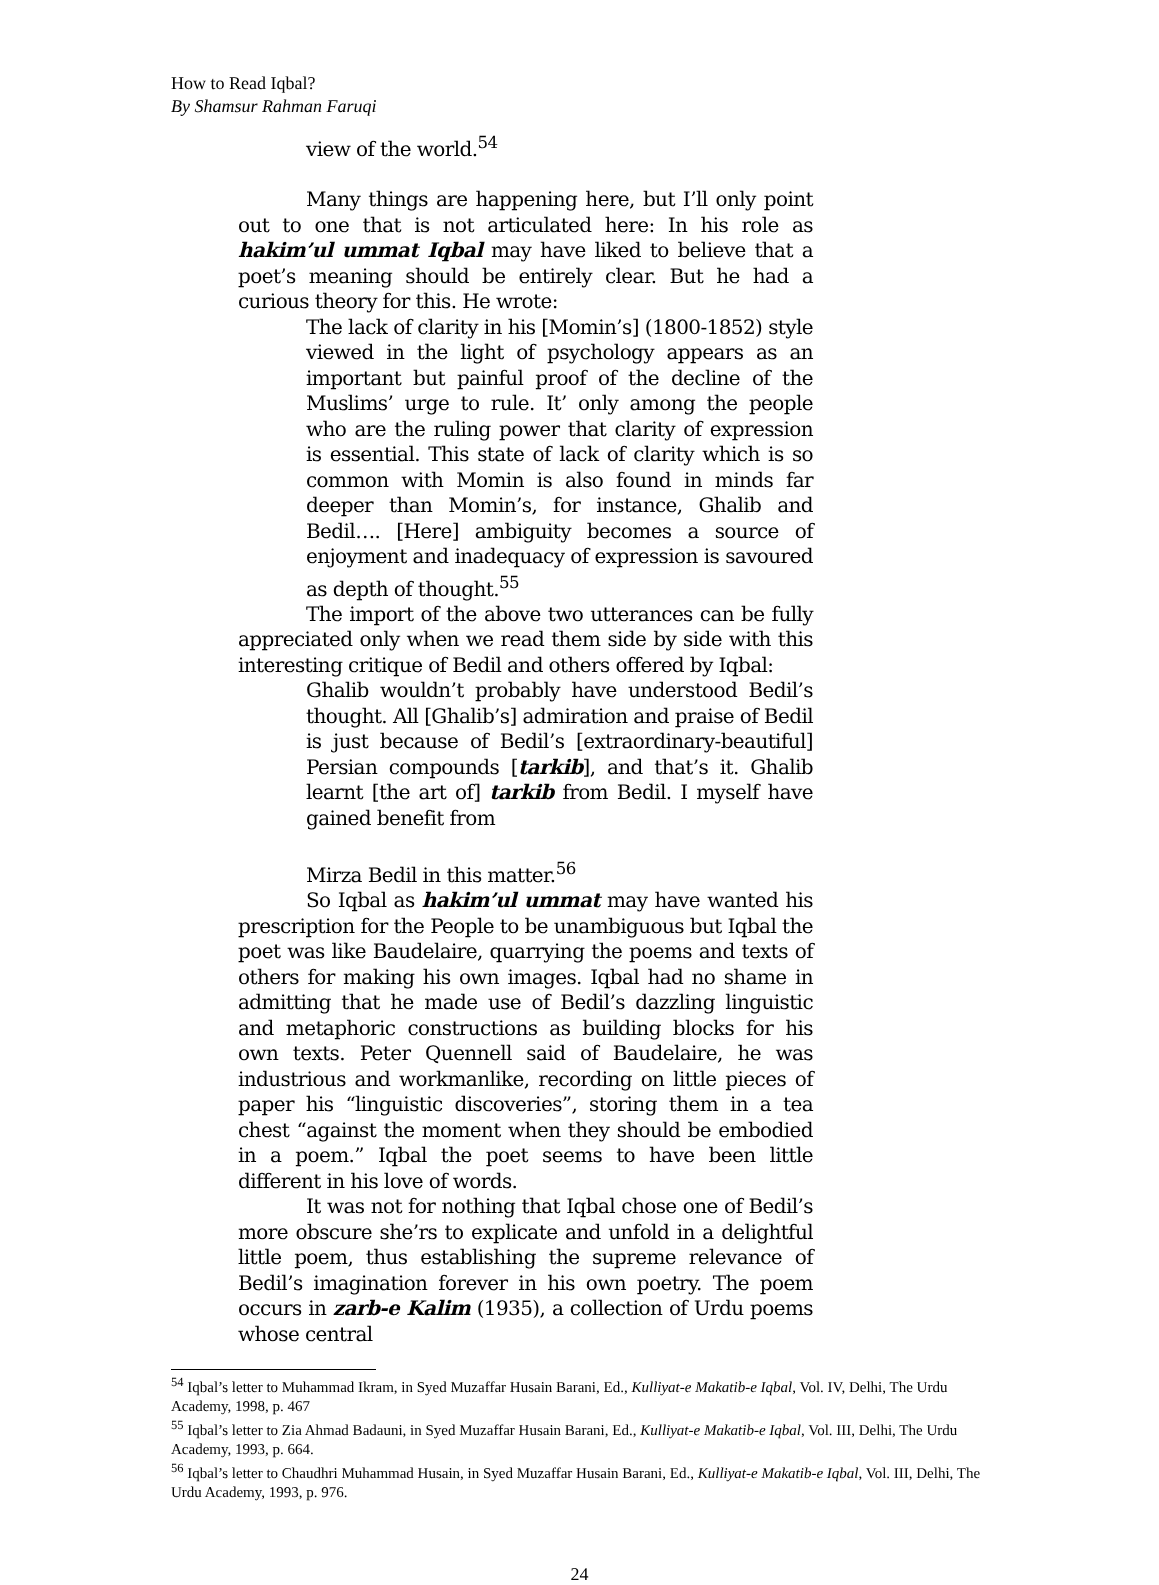How to Read Iqbal?
By Shamsur Rahman Faruqi
view of the world.<sup>54</sup>
Many things are happening here, but I’ll only point out to one that is not articulated here: In his role as hakim’ul ummat Iqbal may have liked to believe that a poet’s meaning should be entirely clear. But he had a curious theory for this. He wrote:
The lack of clarity in his [Momin’s] (1800-1852) style viewed in the light of psychology appears as an important but painful proof of the decline of the Muslims’ urge to rule. It’ only among the people who are the ruling power that clarity of expression is essential. This state of lack of clarity which is so common with Momin is also found in minds far deeper than Momin’s, for instance, Ghalib and Bedil…. [Here] ambiguity becomes a source of enjoyment and inadequacy of expression is savoured as depth of thought.<sup>55</sup>
The import of the above two utterances can be fully appreciated only when we read them side by side with this interesting critique of Bedil and others offered by Iqbal:
Ghalib wouldn’t probably have understood Bedil’s thought. All [Ghalib’s] admiration and praise of Bedil is just because of Bedil’s [extraordinary-beautiful] Persian compounds [tarkib], and that’s it. Ghalib learnt [the art of] tarkib from Bedil. I myself have gained benefit from
Mirza Bedil in this matter.<sup>56</sup>
So Iqbal as hakim’ul ummat may have wanted his prescription for the People to be unambiguous but Iqbal the poet was like Baudelaire, quarrying the poems and texts of others for making his own images. Iqbal had no shame in admitting that he made use of Bedil’s dazzling linguistic and metaphoric constructions as building blocks for his own texts. Peter Quennell said of Baudelaire, he was industrious and workmanlike, recording on little pieces of paper his “linguistic discoveries”, storing them in a tea chest “against the moment when they should be embodied in a poem.” Iqbal the poet seems to have been little different in his love of words.
It was not for nothing that Iqbal chose one of Bedil’s more obscure she’rs to explicate and unfold in a delightful little poem, thus establishing the supreme relevance of Bedil’s imagination forever in his own poetry. The poem occurs in zarb-e Kalim (1935), a collection of Urdu poems whose central
<sup>54</sup> Iqbal’s letter to Muhammad Ikram, in Syed Muzaffar Husain Barani, Ed., Kulliyat-e Makatib-e Iqbal, Vol. IV, Delhi, The Urdu Academy, 1998, p. 467
<sup>55</sup> Iqbal’s letter to Zia Ahmad Badauni, in Syed Muzaffar Husain Barani, Ed., Kulliyat-e Makatib-e Iqbal, Vol. III, Delhi, The Urdu Academy, 1993, p. 664.
<sup>56</sup> Iqbal’s letter to Chaudhri Muhammad Husain, in Syed Muzaffar Husain Barani, Ed., Kulliyat-e Makatib-e Iqbal, Vol. III, Delhi, The Urdu Academy, 1993, p. 976.
24